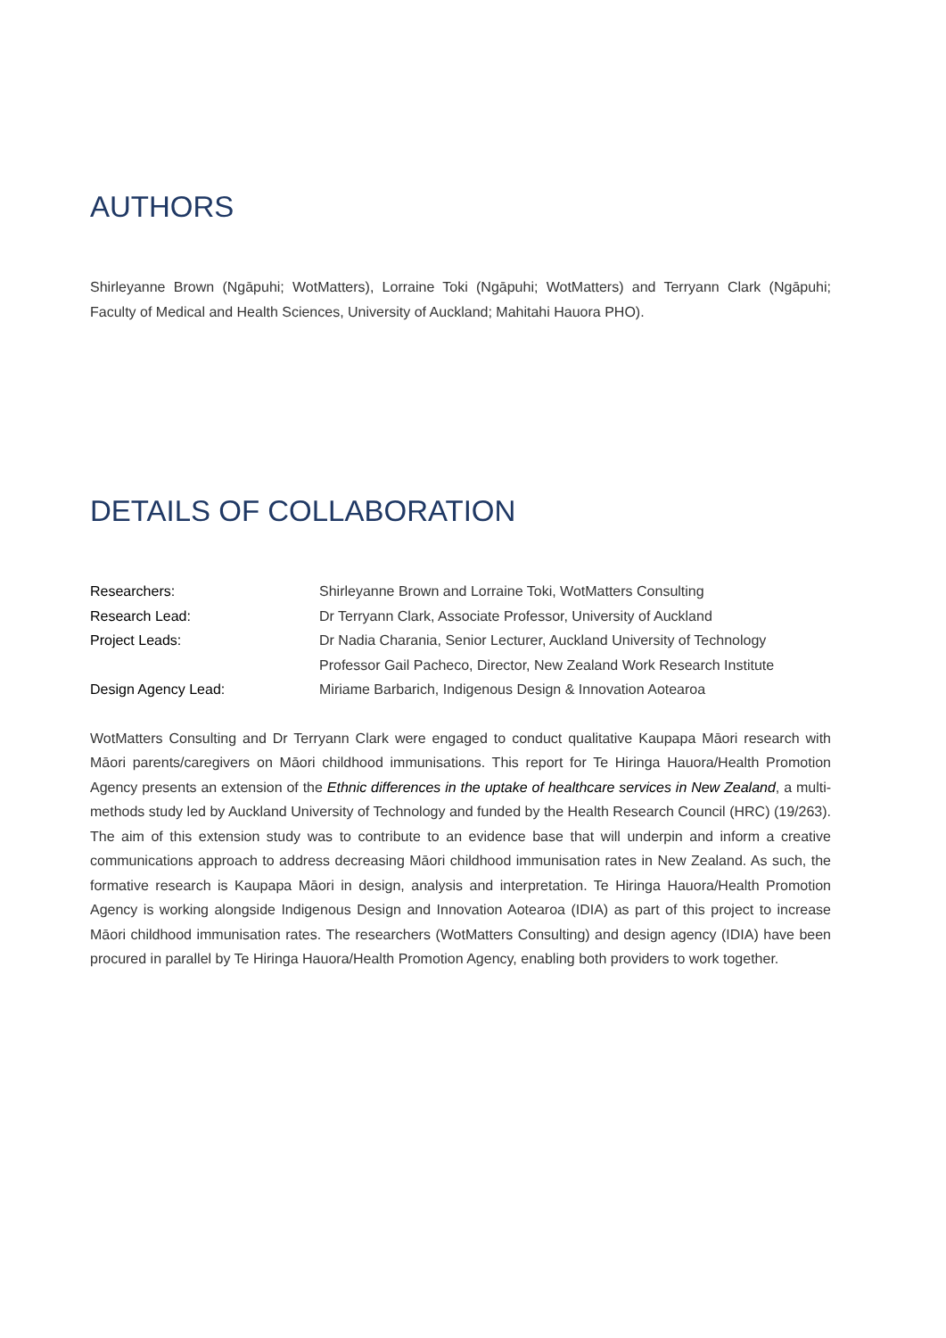AUTHORS
Shirleyanne Brown (Ngāpuhi; WotMatters), Lorraine Toki (Ngāpuhi; WotMatters) and Terryann Clark (Ngāpuhi; Faculty of Medical and Health Sciences, University of Auckland; Mahitahi Hauora PHO).
DETAILS OF COLLABORATION
| Researchers: | Shirleyanne Brown and Lorraine Toki, WotMatters Consulting |
| Research Lead: | Dr Terryann Clark, Associate Professor, University of Auckland |
| Project Leads: | Dr Nadia Charania, Senior Lecturer, Auckland University of Technology Professor Gail Pacheco, Director, New Zealand Work Research Institute |
| Design Agency Lead: | Miriame Barbarich, Indigenous Design & Innovation Aotearoa |
WotMatters Consulting and Dr Terryann Clark were engaged to conduct qualitative Kaupapa Māori research with Māori parents/caregivers on Māori childhood immunisations. This report for Te Hiringa Hauora/Health Promotion Agency presents an extension of the Ethnic differences in the uptake of healthcare services in New Zealand, a multi-methods study led by Auckland University of Technology and funded by the Health Research Council (HRC) (19/263). The aim of this extension study was to contribute to an evidence base that will underpin and inform a creative communications approach to address decreasing Māori childhood immunisation rates in New Zealand. As such, the formative research is Kaupapa Māori in design, analysis and interpretation. Te Hiringa Hauora/Health Promotion Agency is working alongside Indigenous Design and Innovation Aotearoa (IDIA) as part of this project to increase Māori childhood immunisation rates. The researchers (WotMatters Consulting) and design agency (IDIA) have been procured in parallel by Te Hiringa Hauora/Health Promotion Agency, enabling both providers to work together.